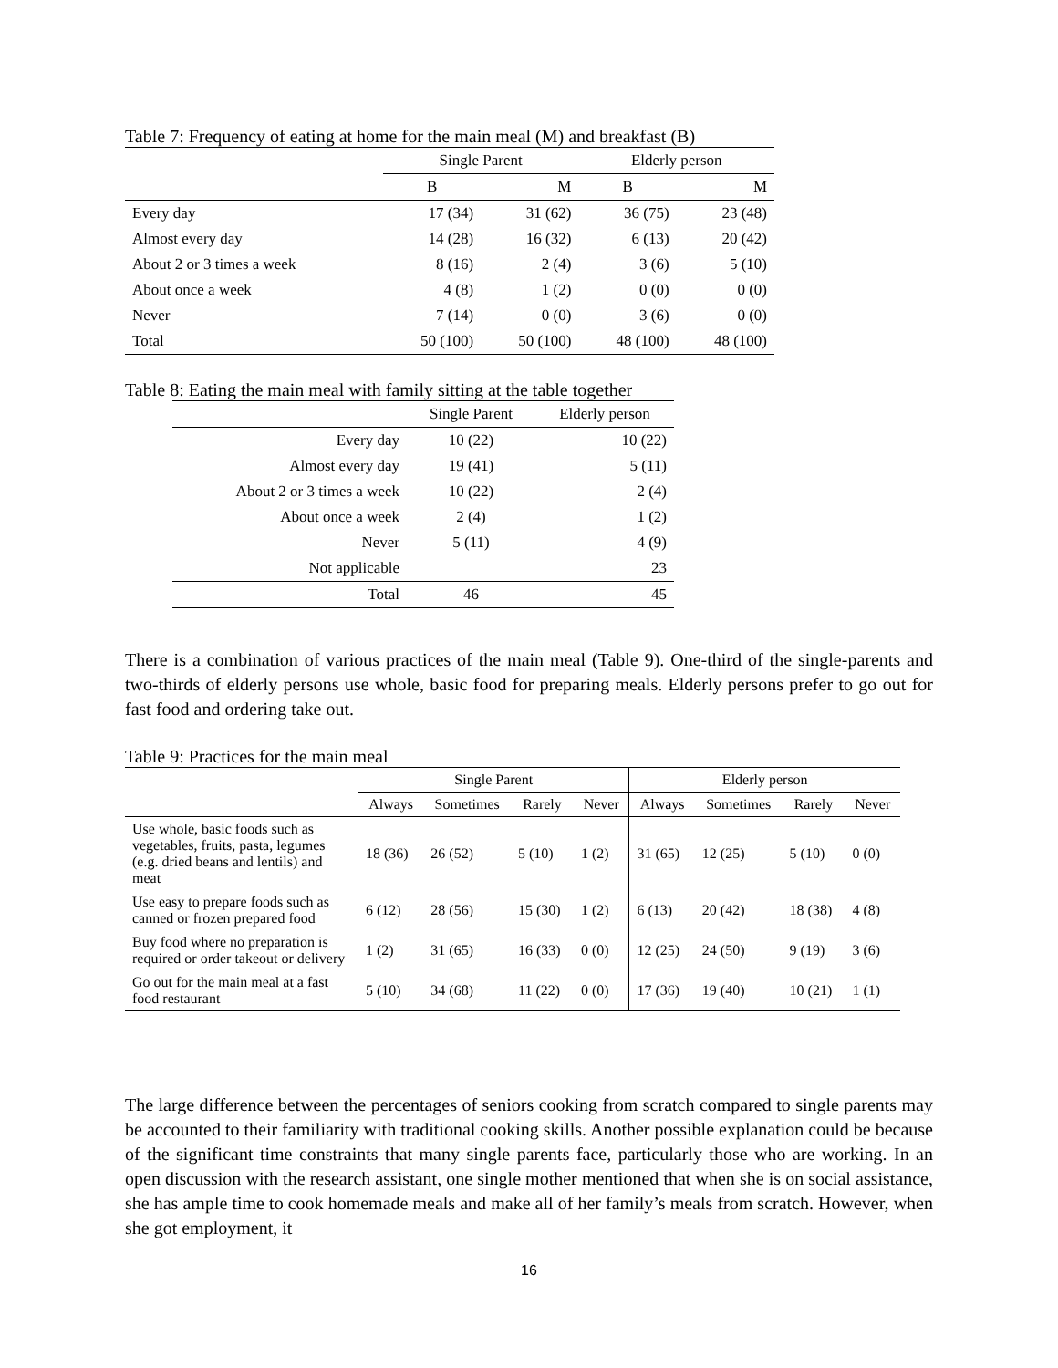Table 7: Frequency of eating at home for the main meal (M) and breakfast (B)
| | Single Parent | | Elderly person | |
| --- | --- | --- | --- | --- |
| | B | M | B | M |
| Every day | 17 (34) | 31 (62) | 36 (75) | 23 (48) |
| Almost every day | 14 (28) | 16 (32) | 6 (13) | 20 (42) |
| About 2 or 3 times a week | 8 (16) | 2 (4) | 3 (6) | 5 (10) |
| About once a week | 4 (8) | 1 (2) | 0 (0) | 0 (0) |
| Never | 7 (14) | 0 (0) | 3 (6) | 0 (0) |
| Total | 50 (100) | 50 (100) | 48 (100) | 48 (100) |
Table 8: Eating the main meal with family sitting at the table together
| | Single Parent | Elderly person |
| --- | --- | --- |
| Every day | 10 (22) | 10 (22) |
| Almost every day | 19 (41) | 5 (11) |
| About 2 or 3 times a week | 10 (22) | 2 (4) |
| About once a week | 2 (4) | 1 (2) |
| Never | 5 (11) | 4 (9) |
| Not applicable | | 23 |
| Total | 46 | 45 |
There is a combination of various practices of the main meal (Table 9). One-third of the single-parents and two-thirds of elderly persons use whole, basic food for preparing meals. Elderly persons prefer to go out for fast food and ordering take out.
Table 9: Practices for the main meal
| | Single Parent | | | | Elderly person | | | |
| --- | --- | --- | --- | --- | --- | --- | --- | --- |
| | Always | Sometimes | Rarely | Never | Always | Sometimes | Rarely | Never |
| Use whole, basic foods such as vegetables, fruits, pasta, legumes (e.g. dried beans and lentils) and meat | 18 (36) | 26 (52) | 5 (10) | 1 (2) | 31 (65) | 12 (25) | 5 (10) | 0 (0) |
| Use easy to prepare foods such as canned or frozen prepared food | 6 (12) | 28 (56) | 15 (30) | 1 (2) | 6 (13) | 20 (42) | 18 (38) | 4 (8) |
| Buy food where no preparation is required or order takeout or delivery | 1 (2) | 31 (65) | 16 (33) | 0 (0) | 12 (25) | 24 (50) | 9 (19) | 3 (6) |
| Go out for the main meal at a fast food restaurant | 5 (10) | 34 (68) | 11 (22) | 0 (0) | 17 (36) | 19 (40) | 10 (21) | 1 (1) |
The large difference between the percentages of seniors cooking from scratch compared to single parents may be accounted to their familiarity with traditional cooking skills. Another possible explanation could be because of the significant time constraints that many single parents face, particularly those who are working. In an open discussion with the research assistant, one single mother mentioned that when she is on social assistance, she has ample time to cook homemade meals and make all of her family’s meals from scratch. However, when she got employment, it
16